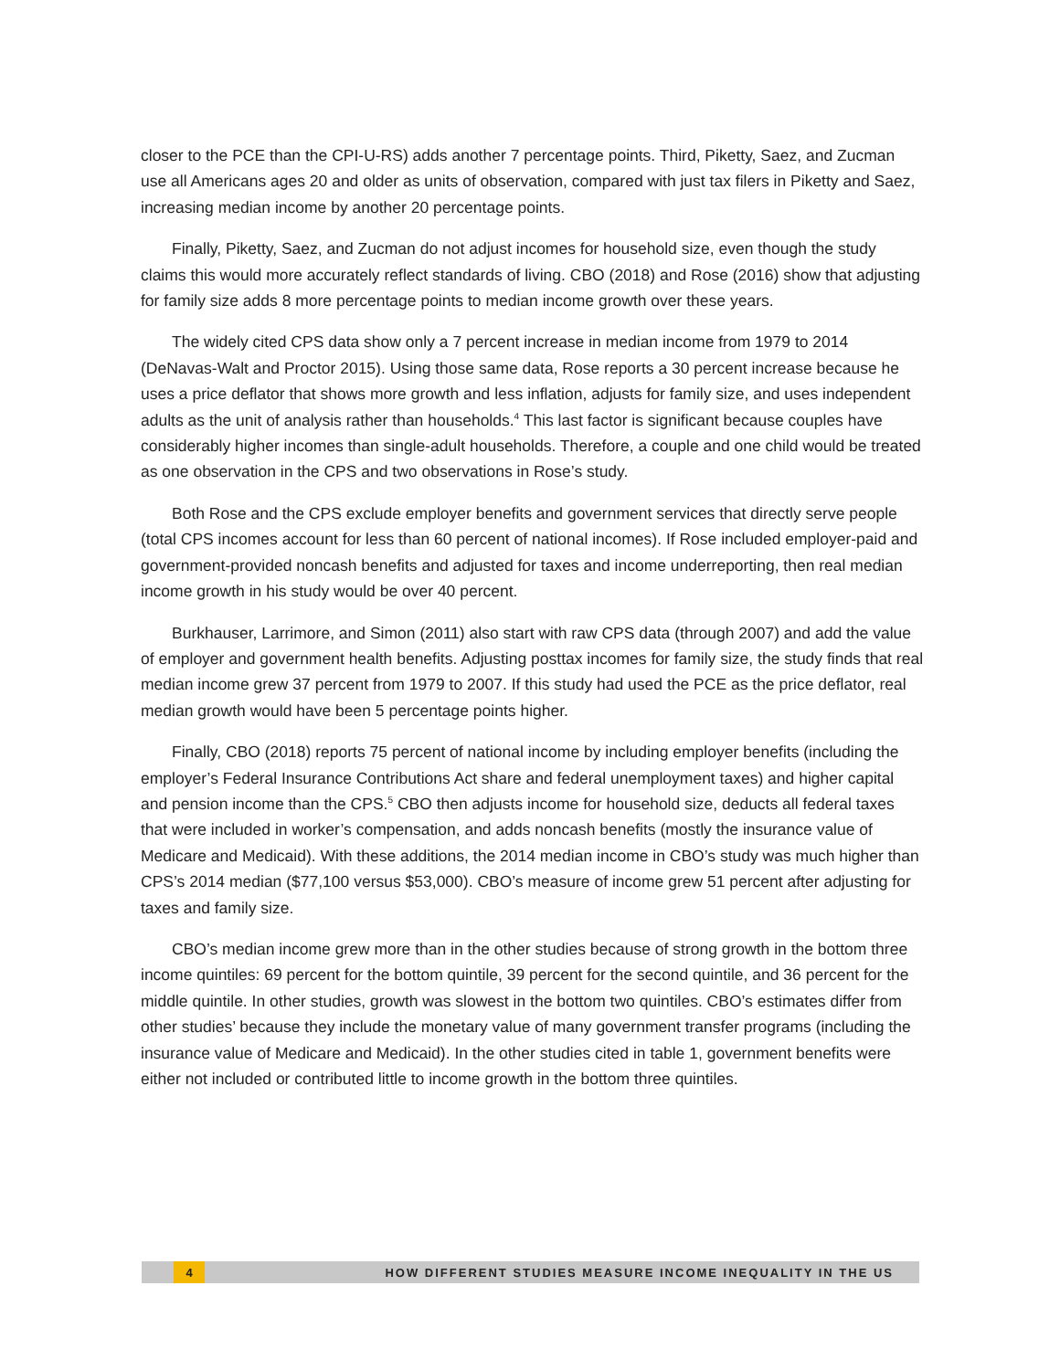closer to the PCE than the CPI-U-RS) adds another 7 percentage points. Third, Piketty, Saez, and Zucman use all Americans ages 20 and older as units of observation, compared with just tax filers in Piketty and Saez, increasing median income by another 20 percentage points.
Finally, Piketty, Saez, and Zucman do not adjust incomes for household size, even though the study claims this would more accurately reflect standards of living. CBO (2018) and Rose (2016) show that adjusting for family size adds 8 more percentage points to median income growth over these years.
The widely cited CPS data show only a 7 percent increase in median income from 1979 to 2014 (DeNavas-Walt and Proctor 2015). Using those same data, Rose reports a 30 percent increase because he uses a price deflator that shows more growth and less inflation, adjusts for family size, and uses independent adults as the unit of analysis rather than households.<sup>4</sup> This last factor is significant because couples have considerably higher incomes than single-adult households. Therefore, a couple and one child would be treated as one observation in the CPS and two observations in Rose’s study.
Both Rose and the CPS exclude employer benefits and government services that directly serve people (total CPS incomes account for less than 60 percent of national incomes). If Rose included employer-paid and government-provided noncash benefits and adjusted for taxes and income underreporting, then real median income growth in his study would be over 40 percent.
Burkhauser, Larrimore, and Simon (2011) also start with raw CPS data (through 2007) and add the value of employer and government health benefits. Adjusting posttax incomes for family size, the study finds that real median income grew 37 percent from 1979 to 2007. If this study had used the PCE as the price deflator, real median growth would have been 5 percentage points higher.
Finally, CBO (2018) reports 75 percent of national income by including employer benefits (including the employer’s Federal Insurance Contributions Act share and federal unemployment taxes) and higher capital and pension income than the CPS.<sup>5</sup> CBO then adjusts income for household size, deducts all federal taxes that were included in worker’s compensation, and adds noncash benefits (mostly the insurance value of Medicare and Medicaid). With these additions, the 2014 median income in CBO’s study was much higher than CPS’s 2014 median ($77,100 versus $53,000). CBO’s measure of income grew 51 percent after adjusting for taxes and family size.
CBO’s median income grew more than in the other studies because of strong growth in the bottom three income quintiles: 69 percent for the bottom quintile, 39 percent for the second quintile, and 36 percent for the middle quintile. In other studies, growth was slowest in the bottom two quintiles. CBO’s estimates differ from other studies’ because they include the monetary value of many government transfer programs (including the insurance value of Medicare and Medicaid). In the other studies cited in table 1, government benefits were either not included or contributed little to income growth in the bottom three quintiles.
4 HOW DIFFERENT STUDIES MEASURE INCOME INEQUALITY IN THE US